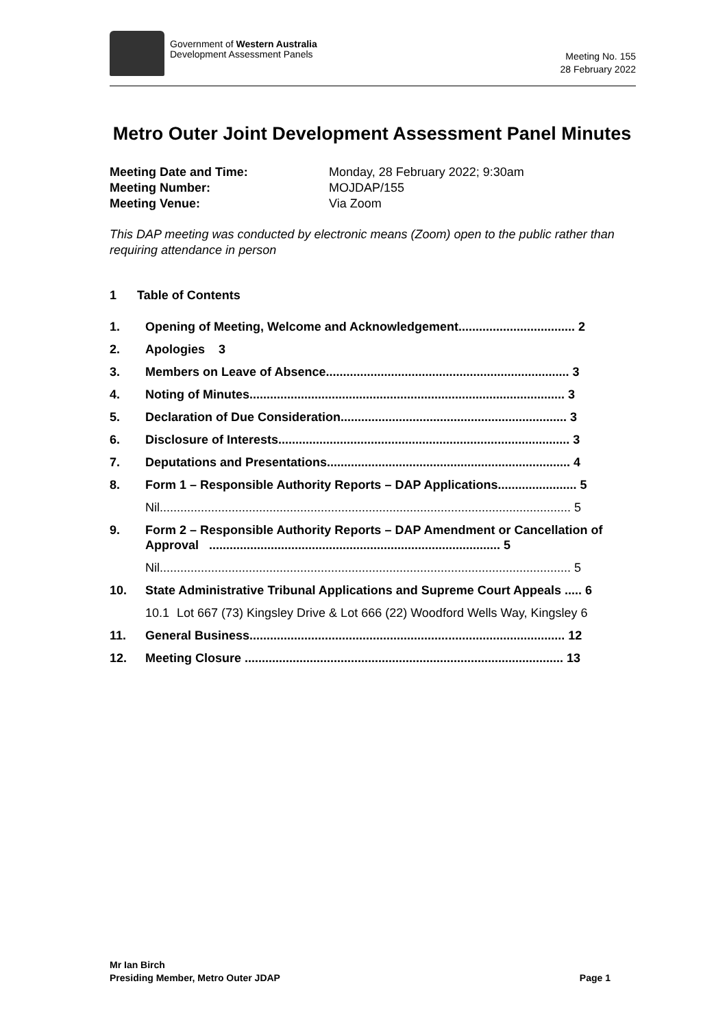Government of Western Australia
Development Assessment Panels
Meeting No. 155
28 February 2022
Metro Outer Joint Development Assessment Panel Minutes
Meeting Date and Time: Monday, 28 February 2022; 9:30am Meeting Number: MOJDAP/155 Meeting Venue: Via Zoom
This DAP meeting was conducted by electronic means (Zoom) open to the public rather than requiring attendance in person
1 Table of Contents
1. Opening of Meeting, Welcome and Acknowledgement.................................. 2
2. Apologies 3
3. Members on Leave of Absence....................................................................... 3
4. Noting of Minutes............................................................................................ 3
5. Declaration of Due Consideration.................................................................. 3
6. Disclosure of Interests..................................................................................... 3
7. Deputations and Presentations....................................................................... 4
8. Form 1 – Responsible Authority Reports – DAP Applications....................... 5
Nil........................................................................................................................ 5
9. Form 2 – Responsible Authority Reports – DAP Amendment or Cancellation of Approval ..................................................................................... 5
Nil........................................................................................................................ 5
10. State Administrative Tribunal Applications and Supreme Court Appeals ..... 6
10.1 Lot 667 (73) Kingsley Drive & Lot 666 (22) Woodford Wells Way, Kingsley 6
11. General Business............................................................................................ 12
12. Meeting Closure ............................................................................................. 13
Mr Ian Birch
Presiding Member, Metro Outer JDAP Page 1